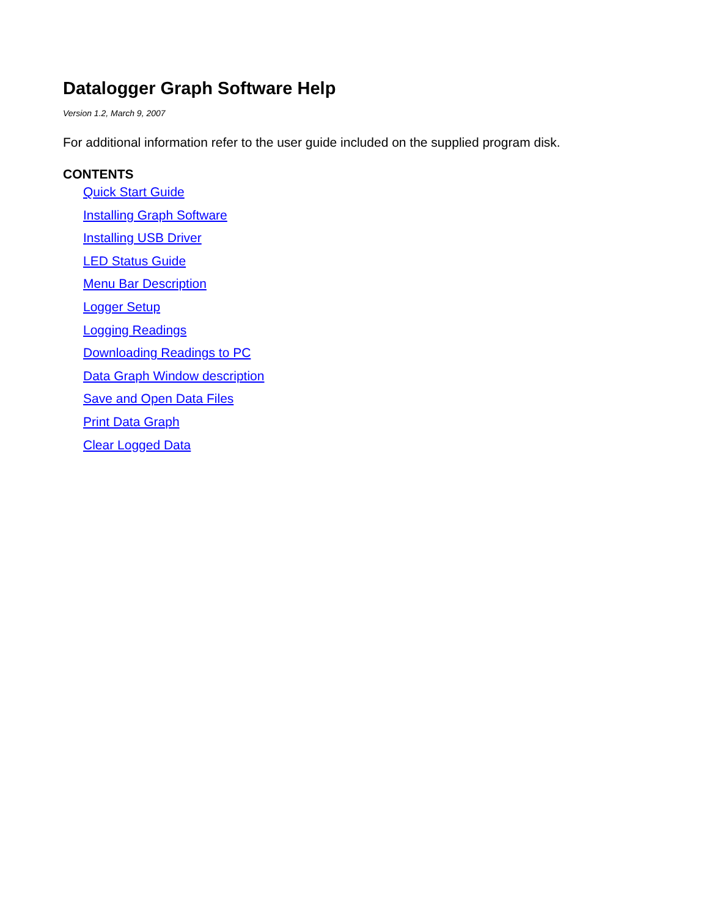Datalogger Graph Software Help
Version 1.2, March 9, 2007
For additional information refer to the user guide included on the supplied program disk.
CONTENTS
Quick Start Guide
Installing Graph Software
Installing USB Driver
LED Status Guide
Menu Bar Description
Logger Setup
Logging Readings
Downloading Readings to PC
Data Graph Window description
Save and Open Data Files
Print Data Graph
Clear Logged Data